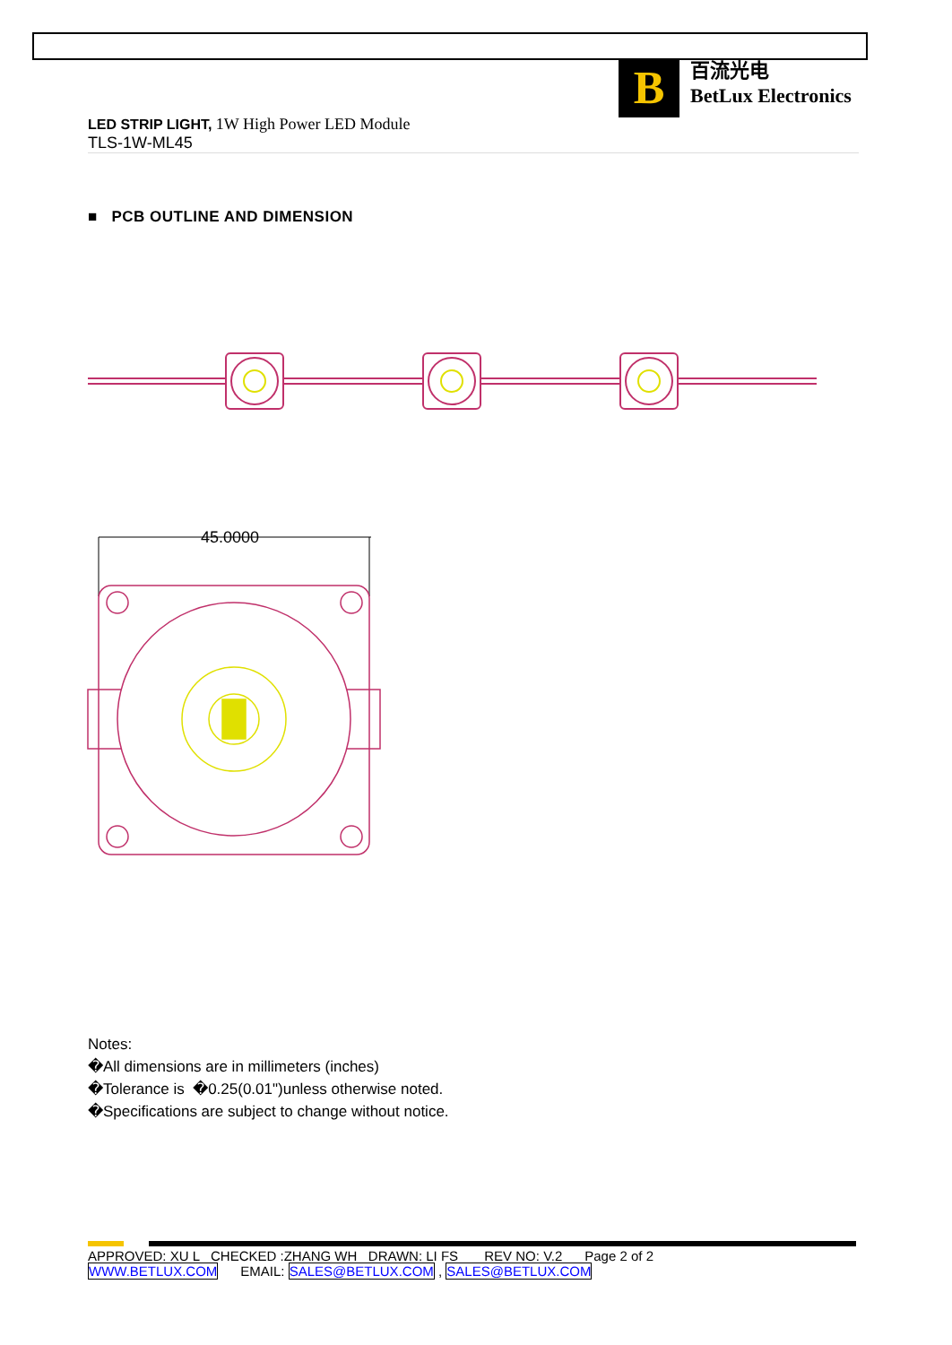B
百流光电
BetLux Electronics
LED STRIP LIGHT, 1W High Power LED Module
TLS-1W-ML45
■ PCB OUTLINE AND DIMENSION
45.0000
Notes:
�All dimensions are in millimeters (inches)
�Tolerance is �0.25(0.01")unless otherwise noted.
�Specifications are subject to change without notice.
APPROVED: XU L CHECKED :ZHANG WH DRAWN: LI FS REV NO: V.2 Page 2 of 2
WWW.BETLUX.COM EMAIL: SALES@BETLUX.COM , SALES@BETLUX.COM